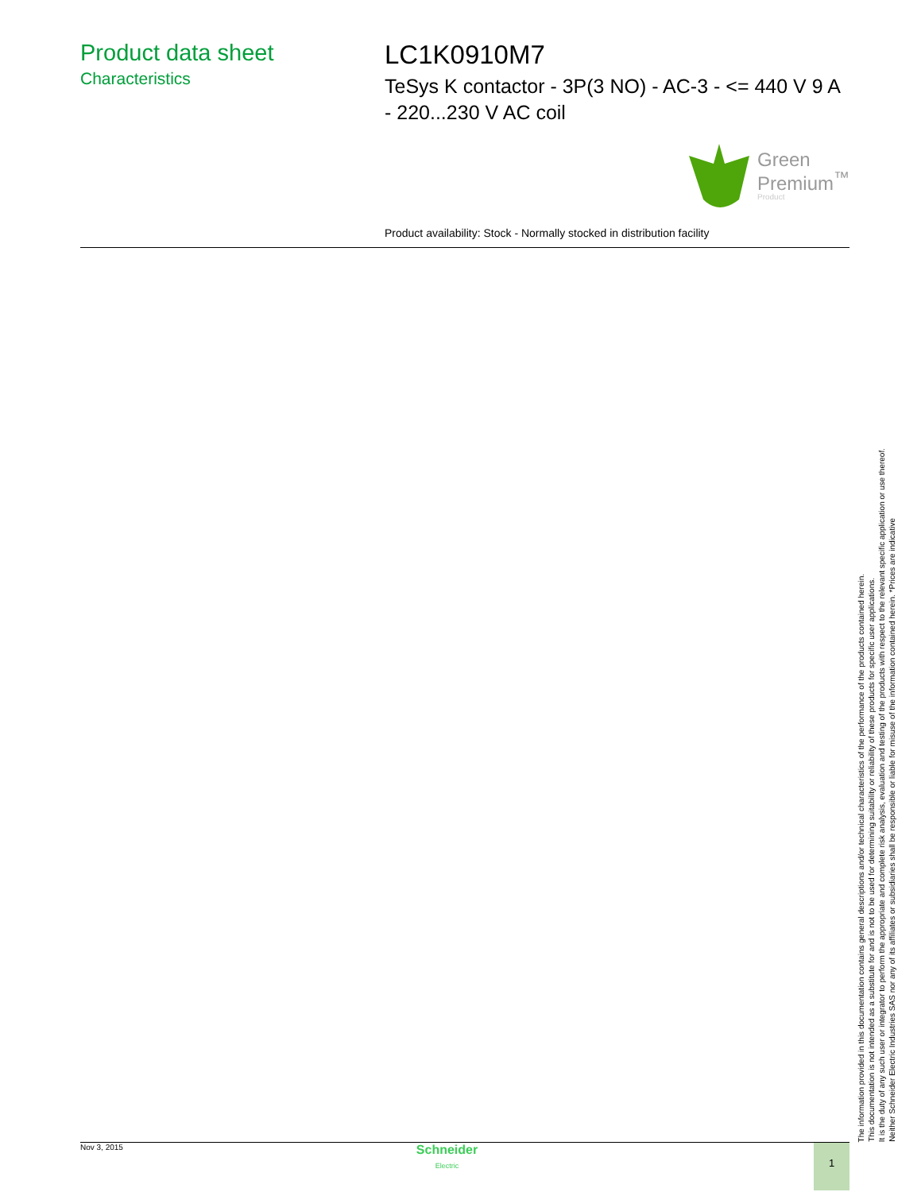Product data sheet
Characteristics
LC1K0910M7
TeSys K contactor - 3P(3 NO) - AC-3 - <= 440 V 9 A - 220...230 V AC coil
Green
Premium<sup>™</sup>
Product
Product availability: Stock - Normally stocked in distribution facility
The information provided in this documentation contains general descriptions and/or technical characteristics of the performance of the products contained herein.
This documentation is not intended as a substitute for and is not to be used for determining suitability or reliability of these products for specific user applications.
It is the duty of any such user or integrator to perform the appropriate and complete risk analysis, evaluation and testing of the products with respect to the relevant specific application or use thereof.
Neither Schneider Electric Industries SAS nor any of its affiliates or subsidiaries shall be responsible or liable for misuse of the information contained herein. *Prices are indicative
Nov 3, 2015
Schneider
Electric
1